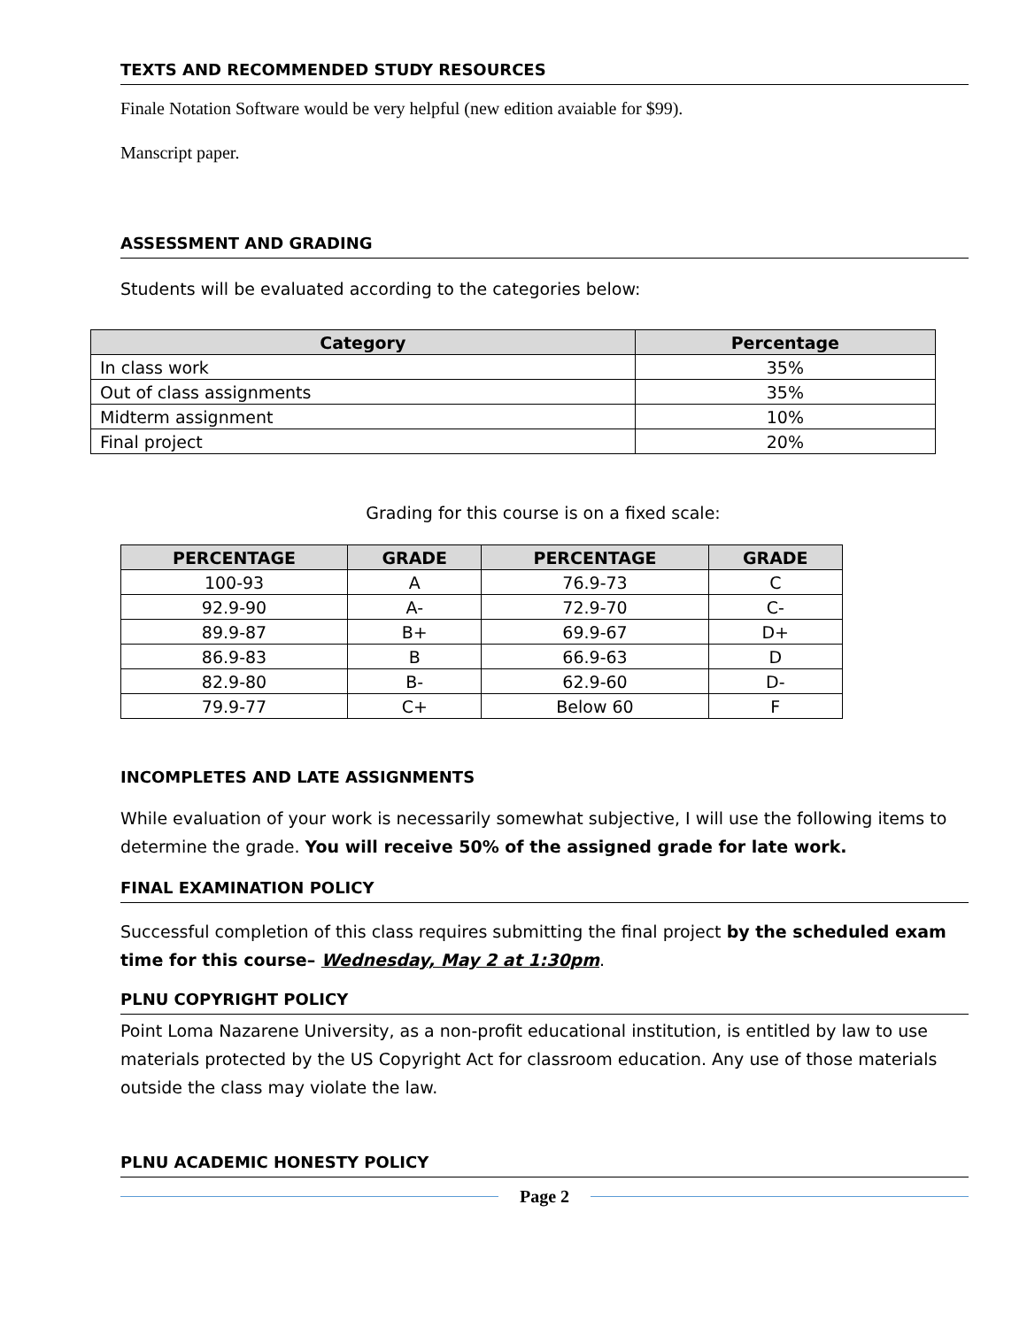TEXTS AND RECOMMENDED STUDY RESOURCES
Finale Notation Software would be very helpful (new edition avaiable for $99).
Manscript paper.
ASSESSMENT AND GRADING
Students will be evaluated according to the categories below:
| Category | Percentage |
| --- | --- |
| In class work | 35% |
| Out of class assignments | 35% |
| Midterm assignment | 10% |
| Final project | 20% |
Grading for this course is on a fixed scale:
| PERCENTAGE | GRADE | PERCENTAGE | GRADE |
| --- | --- | --- | --- |
| 100-93 | A | 76.9-73 | C |
| 92.9-90 | A- | 72.9-70 | C- |
| 89.9-87 | B+ | 69.9-67 | D+ |
| 86.9-83 | B | 66.9-63 | D |
| 82.9-80 | B- | 62.9-60 | D- |
| 79.9-77 | C+ | Below 60 | F |
INCOMPLETES AND LATE ASSIGNMENTS
While evaluation of your work is necessarily somewhat subjective, I will use the following items to determine the grade. You will receive 50% of the assigned grade for late work.
FINAL EXAMINATION POLICY
Successful completion of this class requires submitting the final project by the scheduled exam time for this course– Wednesday, May 2 at 1:30pm.
PLNU COPYRIGHT POLICY
Point Loma Nazarene University, as a non-profit educational institution, is entitled by law to use materials protected by the US Copyright Act for classroom education. Any use of those materials outside the class may violate the law.
PLNU ACADEMIC HONESTY POLICY
Page 2